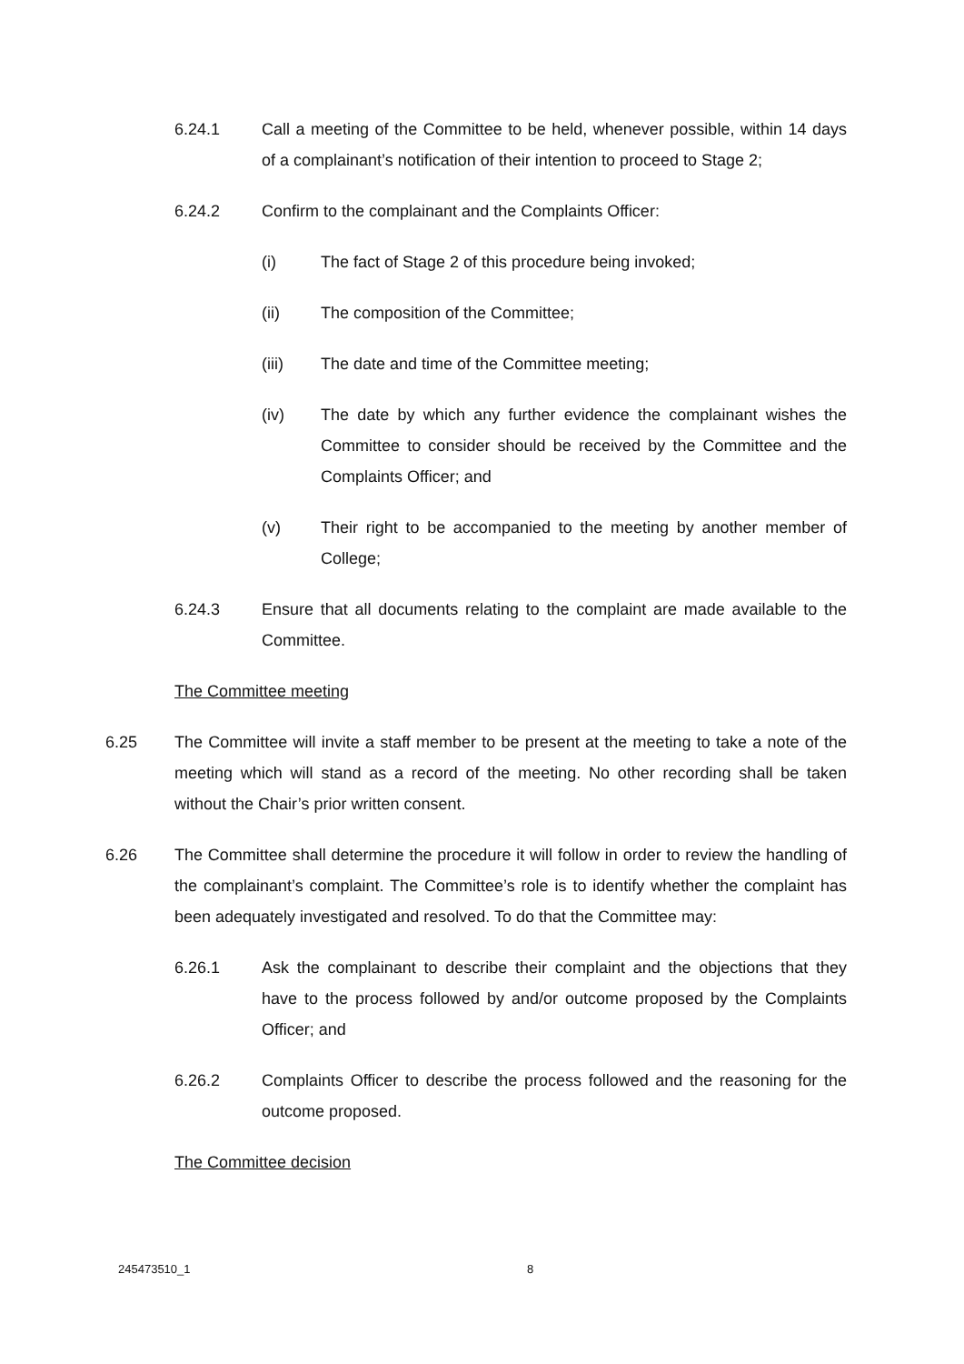6.24.1 Call a meeting of the Committee to be held, whenever possible, within 14 days of a complainant’s notification of their intention to proceed to Stage 2;
6.24.2 Confirm to the complainant and the Complaints Officer:
(i) The fact of Stage 2 of this procedure being invoked;
(ii) The composition of the Committee;
(iii) The date and time of the Committee meeting;
(iv) The date by which any further evidence the complainant wishes the Committee to consider should be received by the Committee and the Complaints Officer; and
(v) Their right to be accompanied to the meeting by another member of College;
6.24.3 Ensure that all documents relating to the complaint are made available to the Committee.
The Committee meeting
6.25 The Committee will invite a staff member to be present at the meeting to take a note of the meeting which will stand as a record of the meeting. No other recording shall be taken without the Chair’s prior written consent.
6.26 The Committee shall determine the procedure it will follow in order to review the handling of the complainant’s complaint. The Committee’s role is to identify whether the complaint has been adequately investigated and resolved. To do that the Committee may:
6.26.1 Ask the complainant to describe their complaint and the objections that they have to the process followed by and/or outcome proposed by the Complaints Officer; and
6.26.2 Complaints Officer to describe the process followed and the reasoning for the outcome proposed.
The Committee decision
245473510_1 8